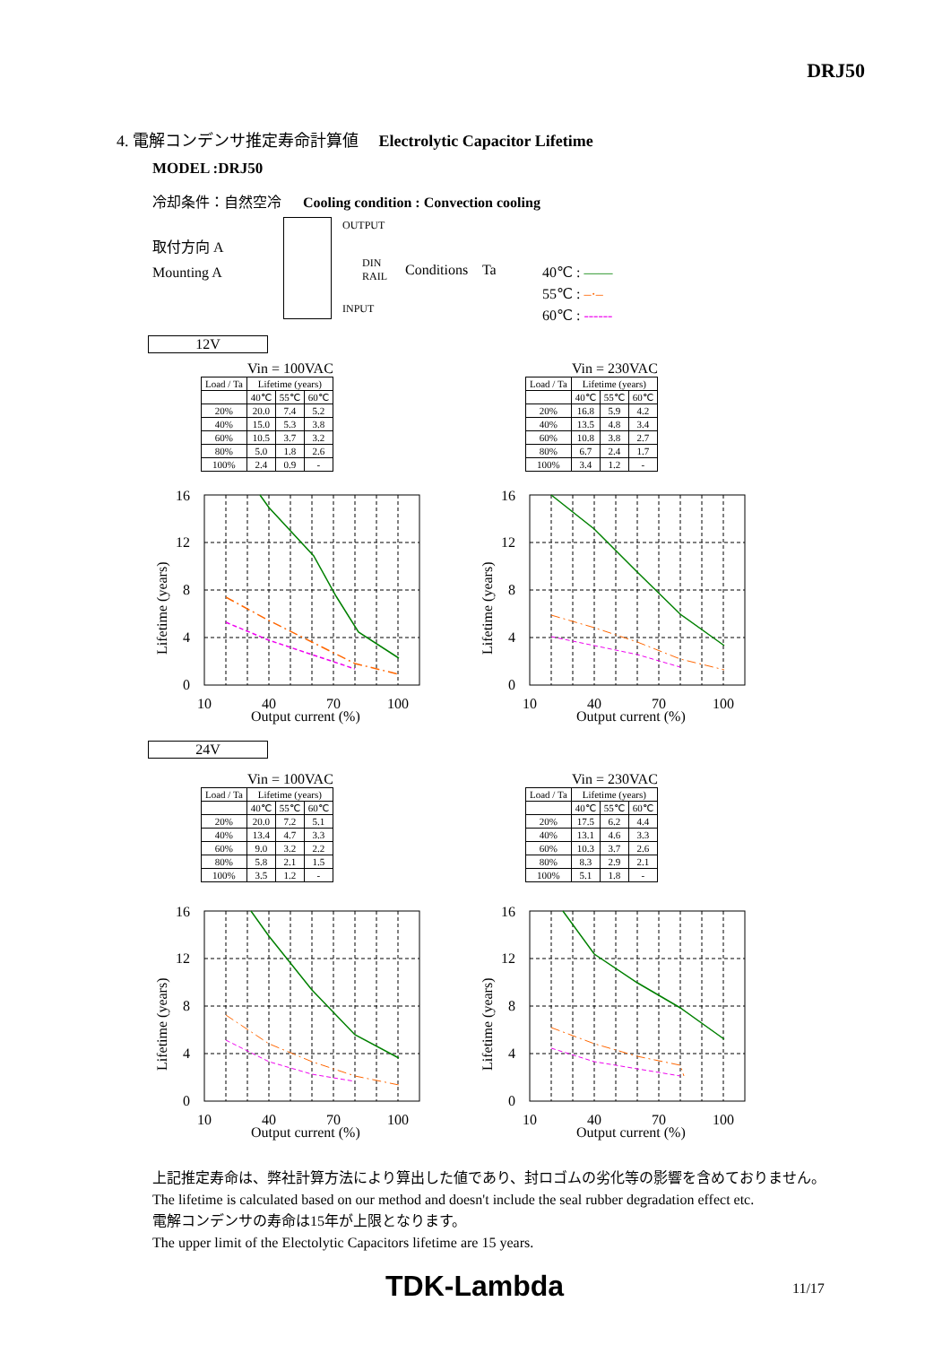DRJ50
4. 電解コンデンサ推定寿命計算値 Electrolytic Capacitor Lifetime
MODEL :DRJ50
冷却条件：自然空冷 Cooling condition : Convection cooling
取付方向 A
Mounting A
OUTPUT
DIN
RAIL
INPUT
Conditions Ta
40℃ : ——
55℃ : –·–
60℃ : ------
12V
24V
Vin = 100VAC
| Load / Ta | Lifetime (years) | | |
| --- | --- | --- | --- |
| | 40℃ | 55℃ | 60℃ |
| 20% | 20.0 | 7.4 | 5.2 |
| 40% | 15.0 | 5.3 | 3.8 |
| 60% | 10.5 | 3.7 | 3.2 |
| 80% | 5.0 | 1.8 | 2.6 |
| 100% | 2.4 | 0.9 | - |
Vin = 230VAC
| Load / Ta | Lifetime (years) | | |
| --- | --- | --- | --- |
| | 40℃ | 55℃ | 60℃ |
| 20% | 16.8 | 5.9 | 4.2 |
| 40% | 13.5 | 4.8 | 3.4 |
| 60% | 10.8 | 3.8 | 2.7 |
| 80% | 6.7 | 2.4 | 1.7 |
| 100% | 3.4 | 1.2 | - |
Vin = 100VAC
| Load / Ta | Lifetime (years) | | |
| --- | --- | --- | --- |
| | 40℃ | 55℃ | 60℃ |
| 20% | 20.0 | 7.2 | 5.1 |
| 40% | 13.4 | 4.7 | 3.3 |
| 60% | 9.0 | 3.2 | 2.2 |
| 80% | 5.8 | 2.1 | 1.5 |
| 100% | 3.5 | 1.2 | - |
Vin = 230VAC
| Load / Ta | Lifetime (years) | | |
| --- | --- | --- | --- |
| | 40℃ | 55℃ | 60℃ |
| 20% | 17.5 | 6.2 | 4.4 |
| 40% | 13.1 | 4.6 | 3.3 |
| 60% | 10.3 | 3.7 | 2.6 |
| 80% | 8.3 | 2.9 | 2.1 |
| 100% | 5.1 | 1.8 | - |
16
12
8
4
0
10
40
70
100
Output current (%)
Lifetime (years)
上記推定寿命は、弊社計算方法により算出した値であり、封ロゴムの劣化等の影響を含めておりません。
The lifetime is calculated based on our method and doesn't include the seal rubber degradation effect etc.
電解コンデンサの寿命は15年が上限となります。
The upper limit of the Electolytic Capacitors lifetime are 15 years.
TDK-Lambda 11/17